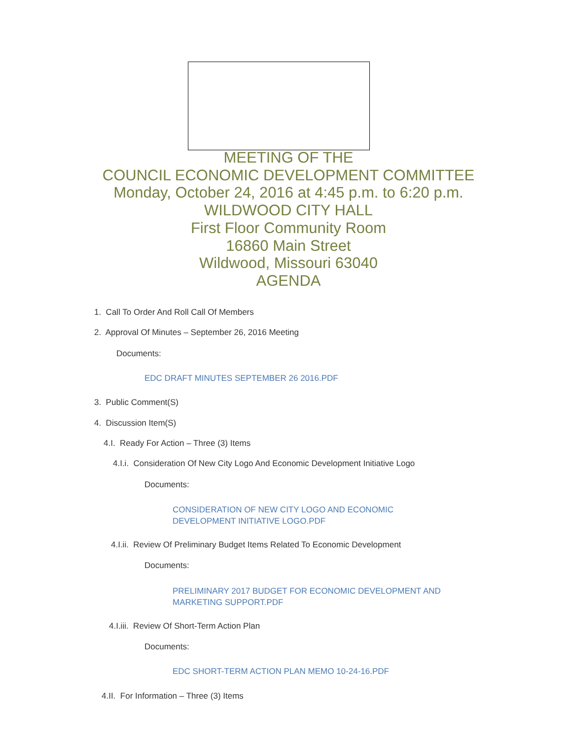MEETING OF THE
COUNCIL ECONOMIC DEVELOPMENT COMMITTEE
Monday, October 24, 2016 at 4:45 p.m. to 6:20 p.m.
WILDWOOD CITY HALL
First Floor Community Room
16860 Main Street
Wildwood, Missouri 63040
AGENDA
1. Call To Order And Roll Call Of Members
2. Approval Of Minutes – September 26, 2016 Meeting
Documents:
EDC DRAFT MINUTES SEPTEMBER 26 2016.PDF
3. Public Comment(S)
4. Discussion Item(S)
4.I. Ready For Action – Three (3) Items
4.I.i. Consideration Of New City Logo And Economic Development Initiative Logo
Documents:
CONSIDERATION OF NEW CITY LOGO AND ECONOMIC
DEVELOPMENT INITIATIVE LOGO.PDF
4.I.ii. Review Of Preliminary Budget Items Related To Economic Development
Documents:
PRELIMINARY 2017 BUDGET FOR ECONOMIC DEVELOPMENT AND
MARKETING SUPPORT.PDF
4.I.iii. Review Of Short-Term Action Plan
Documents:
EDC SHORT-TERM ACTION PLAN MEMO 10-24-16.PDF
4.II. For Information – Three (3) Items